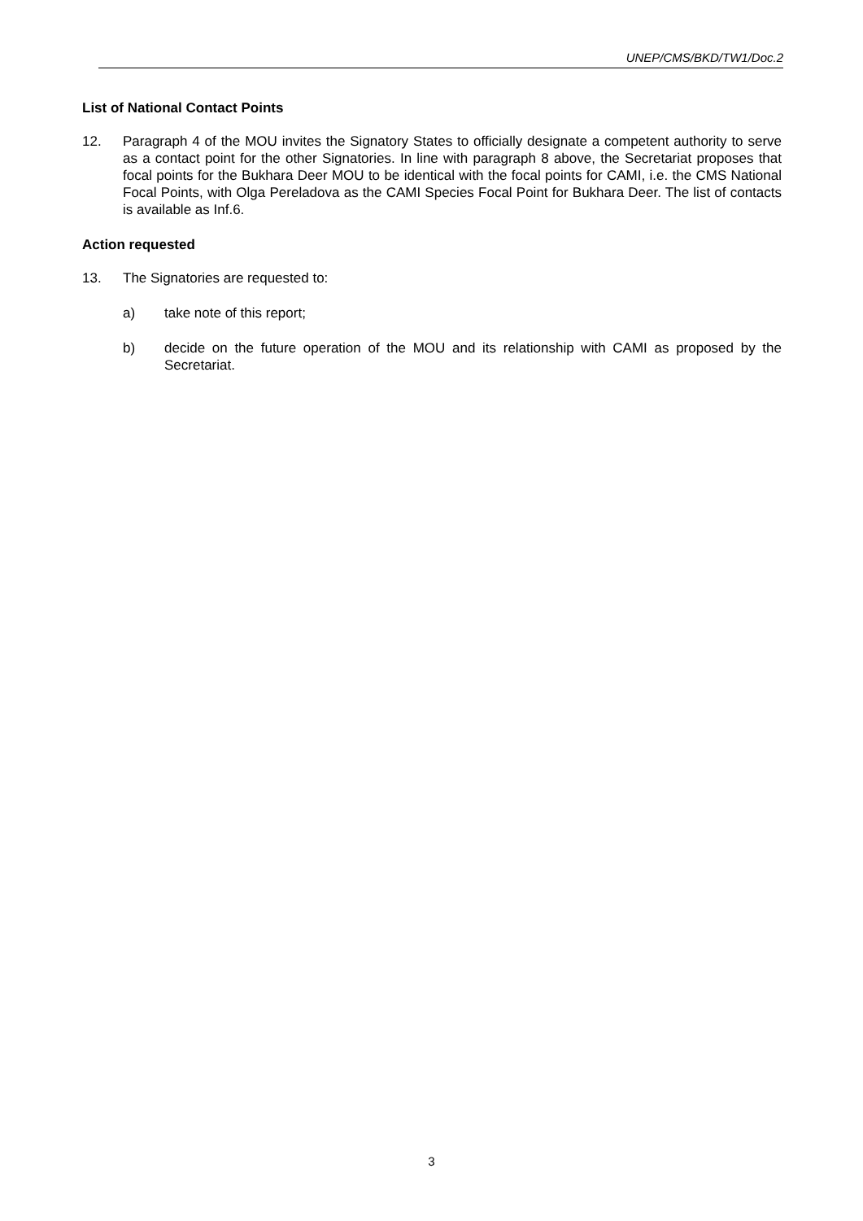UNEP/CMS/BKD/TW1/Doc.2
List of National Contact Points
12. Paragraph 4 of the MOU invites the Signatory States to officially designate a competent authority to serve as a contact point for the other Signatories. In line with paragraph 8 above, the Secretariat proposes that focal points for the Bukhara Deer MOU to be identical with the focal points for CAMI, i.e. the CMS National Focal Points, with Olga Pereladova as the CAMI Species Focal Point for Bukhara Deer. The list of contacts is available as Inf.6.
Action requested
13. The Signatories are requested to:
a) take note of this report;
b) decide on the future operation of the MOU and its relationship with CAMI as proposed by the Secretariat.
3